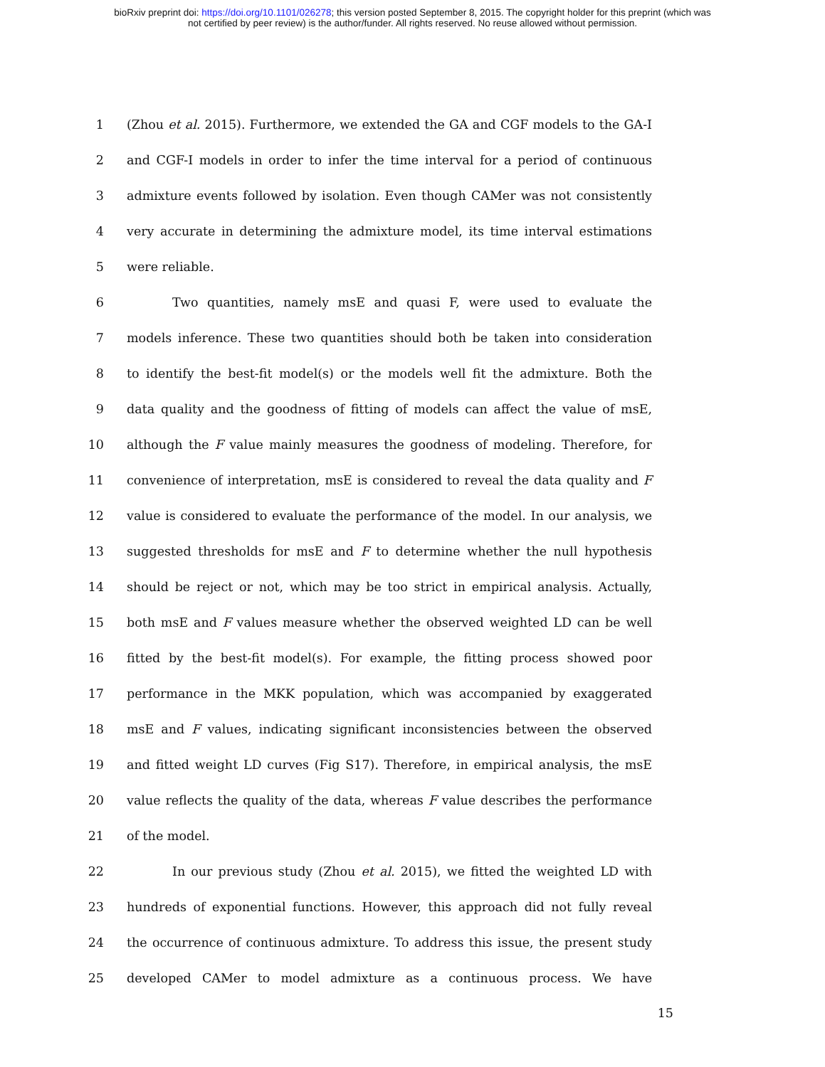bioRxiv preprint doi: https://doi.org/10.1101/026278; this version posted September 8, 2015. The copyright holder for this preprint (which was
not certified by peer review) is the author/funder. All rights reserved. No reuse allowed without permission.
1 (Zhou et al. 2015). Furthermore, we extended the GA and CGF models to the GA-I
2 and CGF-I models in order to infer the time interval for a period of continuous
3 admixture events followed by isolation. Even though CAMer was not consistently
4 very accurate in determining the admixture model, its time interval estimations
5 were reliable.
6 Two quantities, namely msE and quasi F, were used to evaluate the
7 models inference. These two quantities should both be taken into consideration
8 to identify the best-fit model(s) or the models well fit the admixture. Both the
9 data quality and the goodness of fitting of models can affect the value of msE,
10 although the F value mainly measures the goodness of modeling. Therefore, for
11 convenience of interpretation, msE is considered to reveal the data quality and F
12 value is considered to evaluate the performance of the model. In our analysis, we
13 suggested thresholds for msE and F to determine whether the null hypothesis
14 should be reject or not, which may be too strict in empirical analysis. Actually,
15 both msE and F values measure whether the observed weighted LD can be well
16 fitted by the best-fit model(s). For example, the fitting process showed poor
17 performance in the MKK population, which was accompanied by exaggerated
18 msE and F values, indicating significant inconsistencies between the observed
19 and fitted weight LD curves (Fig S17). Therefore, in empirical analysis, the msE
20 value reflects the quality of the data, whereas F value describes the performance
21 of the model.
22 In our previous study (Zhou et al. 2015), we fitted the weighted LD with
23 hundreds of exponential functions. However, this approach did not fully reveal
24 the occurrence of continuous admixture. To address this issue, the present study
25 developed CAMer to model admixture as a continuous process. We have
15